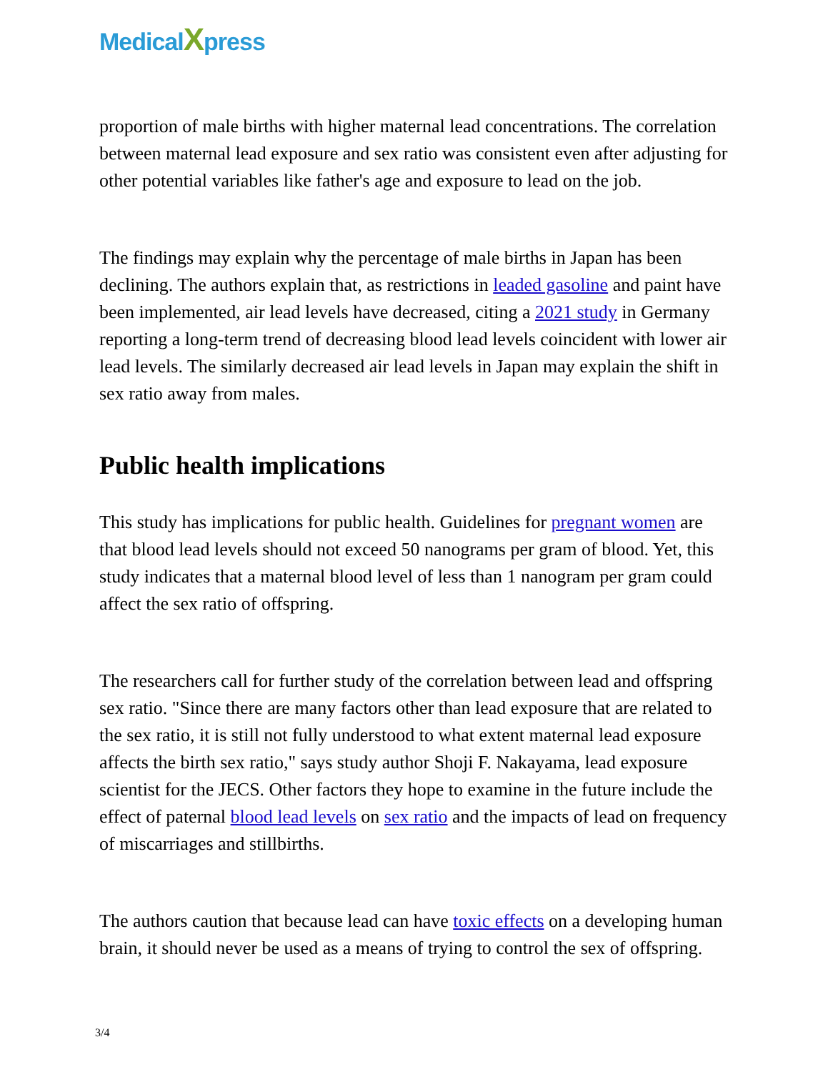MedicalXpress
proportion of male births with higher maternal lead concentrations. The correlation between maternal lead exposure and sex ratio was consistent even after adjusting for other potential variables like father's age and exposure to lead on the job.
The findings may explain why the percentage of male births in Japan has been declining. The authors explain that, as restrictions in leaded gasoline and paint have been implemented, air lead levels have decreased, citing a 2021 study in Germany reporting a long-term trend of decreasing blood lead levels coincident with lower air lead levels. The similarly decreased air lead levels in Japan may explain the shift in sex ratio away from males.
Public health implications
This study has implications for public health. Guidelines for pregnant women are that blood lead levels should not exceed 50 nanograms per gram of blood. Yet, this study indicates that a maternal blood level of less than 1 nanogram per gram could affect the sex ratio of offspring.
The researchers call for further study of the correlation between lead and offspring sex ratio. "Since there are many factors other than lead exposure that are related to the sex ratio, it is still not fully understood to what extent maternal lead exposure affects the birth sex ratio," says study author Shoji F. Nakayama, lead exposure scientist for the JECS. Other factors they hope to examine in the future include the effect of paternal blood lead levels on sex ratio and the impacts of lead on frequency of miscarriages and stillbirths.
The authors caution that because lead can have toxic effects on a developing human brain, it should never be used as a means of trying to control the sex of offspring.
3/4